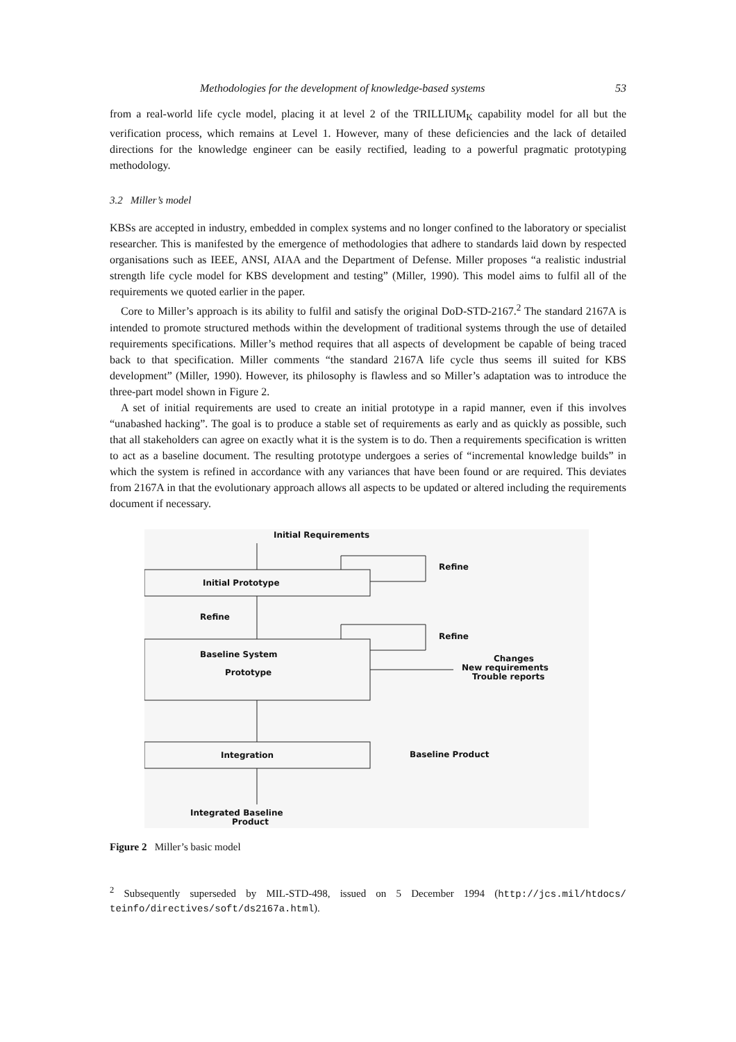Methodologies for the development of knowledge-based systems 53
from a real-world life cycle model, placing it at level 2 of the TRILLIUM<sub>K</sub> capability model for all but the verification process, which remains at Level 1. However, many of these deficiencies and the lack of detailed directions for the knowledge engineer can be easily rectified, leading to a powerful pragmatic prototyping methodology.
3.2 Miller’s model
KBSs are accepted in industry, embedded in complex systems and no longer confined to the laboratory or specialist researcher. This is manifested by the emergence of methodologies that adhere to standards laid down by respected organisations such as IEEE, ANSI, AIAA and the Department of Defense. Miller proposes “a realistic industrial strength life cycle model for KBS development and testing” (Miller, 1990). This model aims to fulfil all of the requirements we quoted earlier in the paper.
Core to Miller’s approach is its ability to fulfil and satisfy the original DoD-STD-2167.<sup>2</sup> The standard 2167A is intended to promote structured methods within the development of traditional systems through the use of detailed requirements specifications. Miller’s method requires that all aspects of development be capable of being traced back to that specification. Miller comments “the standard 2167A life cycle thus seems ill suited for KBS development” (Miller, 1990). However, its philosophy is flawless and so Miller’s adaptation was to introduce the three-part model shown in Figure 2.
A set of initial requirements are used to create an initial prototype in a rapid manner, even if this involves “unabashed hacking”. The goal is to produce a stable set of requirements as early and as quickly as possible, such that all stakeholders can agree on exactly what it is the system is to do. Then a requirements specification is written to act as a baseline document. The resulting prototype undergoes a series of “incremental knowledge builds” in which the system is refined in accordance with any variances that have been found or are required. This deviates from 2167A in that the evolutionary approach allows all aspects to be updated or altered including the requirements document if necessary.
Initial Requirements
Initial Prototype
Refine
Refine
Refine
Baseline System
Prototype
Changes
New requirements
Trouble reports
Integration
Baseline Product
Integrated Baseline
Product
Figure 2 Miller’s basic model
<sup>2</sup> Subsequently superseded by MIL-STD-498, issued on 5 December 1994 (http://jcs.mil/htdocs/ teinfo/directives/soft/ds2167a.html).